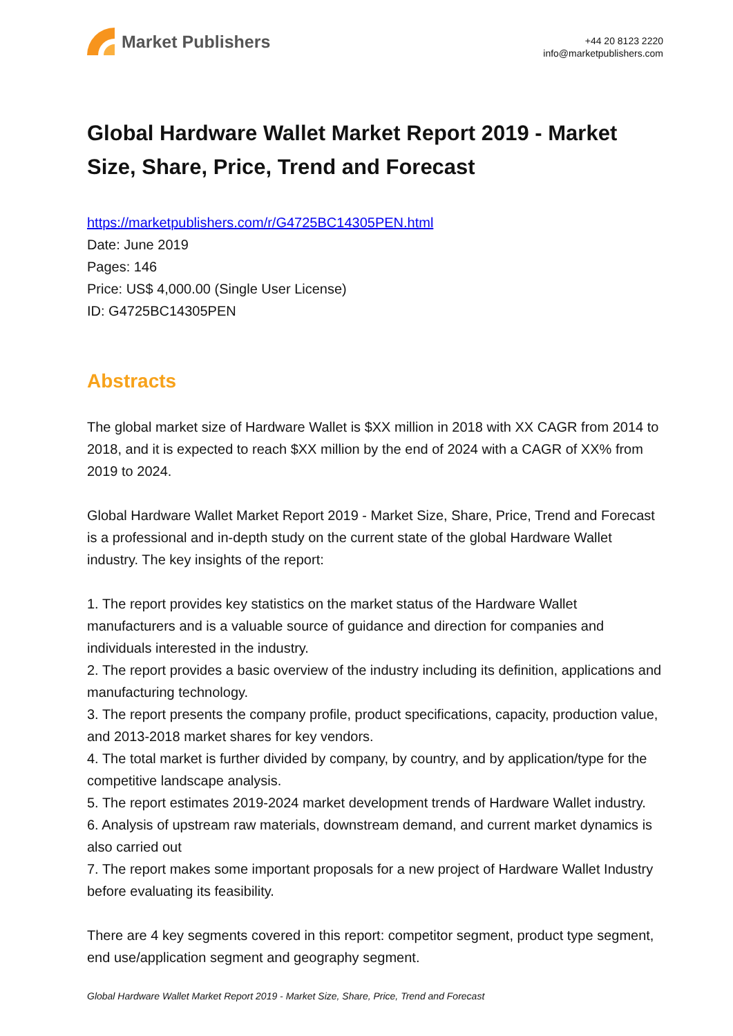Market Publishers
+44 20 8123 2220
info@marketpublishers.com
Global Hardware Wallet Market Report 2019 - Market Size, Share, Price, Trend and Forecast
https://marketpublishers.com/r/G4725BC14305PEN.html
Date: June 2019
Pages: 146
Price: US$ 4,000.00 (Single User License)
ID: G4725BC14305PEN
Abstracts
The global market size of Hardware Wallet is $XX million in 2018 with XX CAGR from 2014 to 2018, and it is expected to reach $XX million by the end of 2024 with a CAGR of XX% from 2019 to 2024.
Global Hardware Wallet Market Report 2019 - Market Size, Share, Price, Trend and Forecast is a professional and in-depth study on the current state of the global Hardware Wallet industry. The key insights of the report:
1. The report provides key statistics on the market status of the Hardware Wallet manufacturers and is a valuable source of guidance and direction for companies and individuals interested in the industry.
2. The report provides a basic overview of the industry including its definition, applications and manufacturing technology.
3. The report presents the company profile, product specifications, capacity, production value, and 2013-2018 market shares for key vendors.
4. The total market is further divided by company, by country, and by application/type for the competitive landscape analysis.
5. The report estimates 2019-2024 market development trends of Hardware Wallet industry.
6. Analysis of upstream raw materials, downstream demand, and current market dynamics is also carried out
7. The report makes some important proposals for a new project of Hardware Wallet Industry before evaluating its feasibility.
There are 4 key segments covered in this report: competitor segment, product type segment, end use/application segment and geography segment.
Global Hardware Wallet Market Report 2019 - Market Size, Share, Price, Trend and Forecast